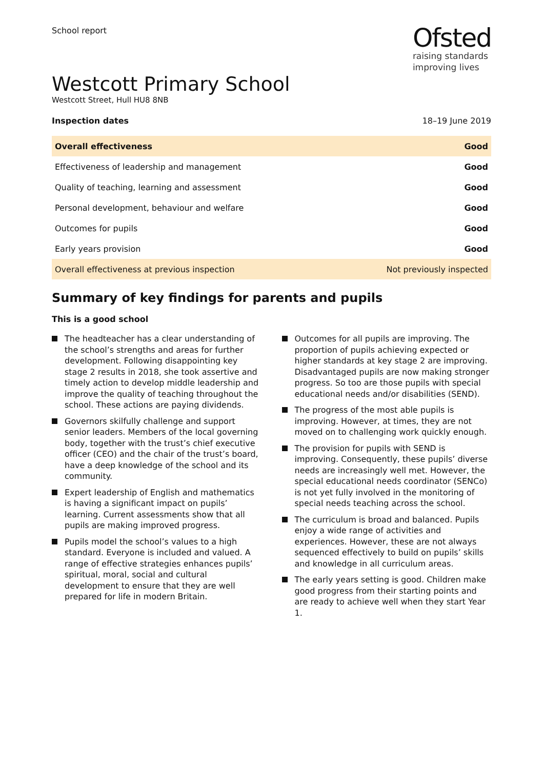School report
Ofsted
raising standards
improving lives
Westcott Primary School
Westcott Street, Hull HU8 8NB
Inspection dates 18–19 June 2019
| Overall effectiveness | Good |
| Effectiveness of leadership and management | Good |
| Quality of teaching, learning and assessment | Good |
| Personal development, behaviour and welfare | Good |
| Outcomes for pupils | Good |
| Early years provision | Good |
| Overall effectiveness at previous inspection | Not previously inspected |
Summary of key findings for parents and pupils
This is a good school
The headteacher has a clear understanding of the school’s strengths and areas for further development. Following disappointing key stage 2 results in 2018, she took assertive and timely action to develop middle leadership and improve the quality of teaching throughout the school. These actions are paying dividends.
Governors skilfully challenge and support senior leaders. Members of the local governing body, together with the trust’s chief executive officer (CEO) and the chair of the trust’s board, have a deep knowledge of the school and its community.
Expert leadership of English and mathematics is having a significant impact on pupils’ learning. Current assessments show that all pupils are making improved progress.
Pupils model the school’s values to a high standard. Everyone is included and valued. A range of effective strategies enhances pupils’ spiritual, moral, social and cultural development to ensure that they are well prepared for life in modern Britain.
Outcomes for all pupils are improving. The proportion of pupils achieving expected or higher standards at key stage 2 are improving. Disadvantaged pupils are now making stronger progress. So too are those pupils with special educational needs and/or disabilities (SEND).
The progress of the most able pupils is improving. However, at times, they are not moved on to challenging work quickly enough.
The provision for pupils with SEND is improving. Consequently, these pupils’ diverse needs are increasingly well met. However, the special educational needs coordinator (SENCo) is not yet fully involved in the monitoring of special needs teaching across the school.
The curriculum is broad and balanced. Pupils enjoy a wide range of activities and experiences. However, these are not always sequenced effectively to build on pupils’ skills and knowledge in all curriculum areas.
The early years setting is good. Children make good progress from their starting points and are ready to achieve well when they start Year 1.